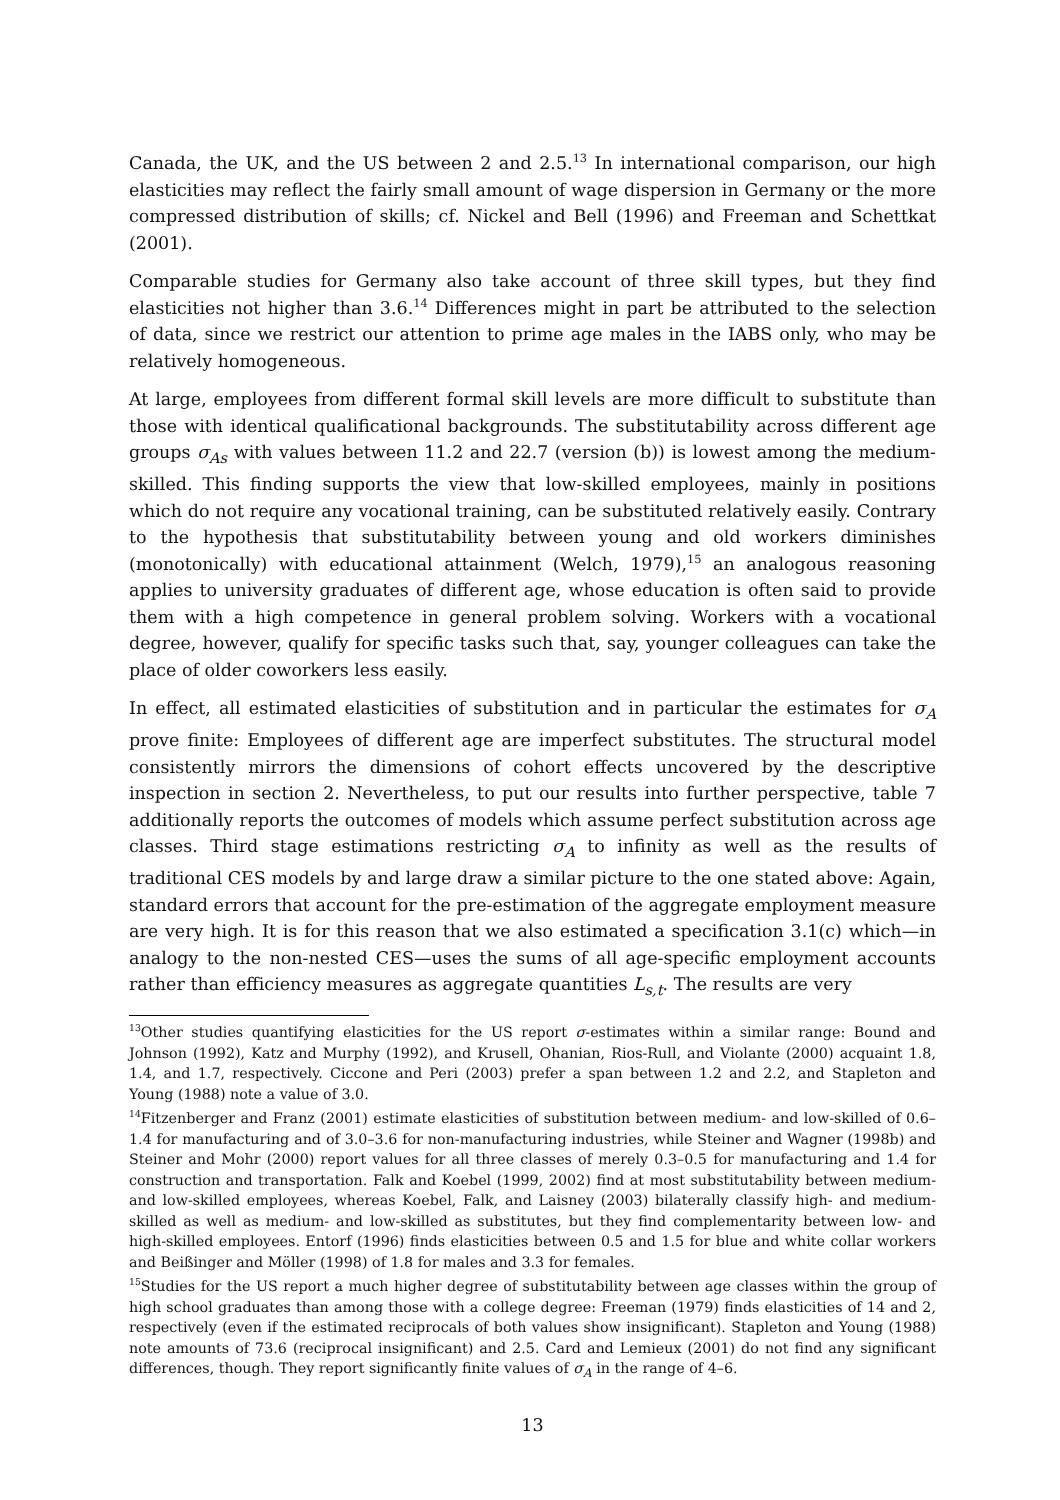Canada, the UK, and the US between 2 and 2.5.<sup>13</sup> In international comparison, our high elasticities may reflect the fairly small amount of wage dispersion in Germany or the more compressed distribution of skills; cf. Nickel and Bell (1996) and Freeman and Schettkat (2001).
Comparable studies for Germany also take account of three skill types, but they find elasticities not higher than 3.6.<sup>14</sup> Differences might in part be attributed to the selection of data, since we restrict our attention to prime age males in the IABS only, who may be relatively homogeneous.
At large, employees from different formal skill levels are more difficult to substitute than those with identical qualificational backgrounds. The substitutability across different age groups σ<sub>As</sub> with values between 11.2 and 22.7 (version (b)) is lowest among the medium-skilled. This finding supports the view that low-skilled employees, mainly in positions which do not require any vocational training, can be substituted relatively easily. Contrary to the hypothesis that substitutability between young and old workers diminishes (monotonically) with educational attainment (Welch, 1979),<sup>15</sup> an analogous reasoning applies to university graduates of different age, whose education is often said to provide them with a high competence in general problem solving. Workers with a vocational degree, however, qualify for specific tasks such that, say, younger colleagues can take the place of older coworkers less easily.
In effect, all estimated elasticities of substitution and in particular the estimates for σ<sub>A</sub> prove finite: Employees of different age are imperfect substitutes. The structural model consistently mirrors the dimensions of cohort effects uncovered by the descriptive inspection in section 2. Nevertheless, to put our results into further perspective, table 7 additionally reports the outcomes of models which assume perfect substitution across age classes. Third stage estimations restricting σ<sub>A</sub> to infinity as well as the results of traditional CES models by and large draw a similar picture to the one stated above: Again, standard errors that account for the pre-estimation of the aggregate employment measure are very high. It is for this reason that we also estimated a specification 3.1(c) which—in analogy to the non-nested CES—uses the sums of all age-specific employment accounts rather than efficiency measures as aggregate quantities L<sub>s,t</sub>. The results are very
<sup>13</sup> Other studies quantifying elasticities for the US report σ-estimates within a similar range: Bound and Johnson (1992), Katz and Murphy (1992), and Krusell, Ohanian, Rios-Rull, and Violante (2000) acquaint 1.8, 1.4, and 1.7, respectively. Ciccone and Peri (2003) prefer a span between 1.2 and 2.2, and Stapleton and Young (1988) note a value of 3.0.
<sup>14</sup> Fitzenberger and Franz (2001) estimate elasticities of substitution between medium- and low-skilled of 0.6–1.4 for manufacturing and of 3.0–3.6 for non-manufacturing industries, while Steiner and Wagner (1998b) and Steiner and Mohr (2000) report values for all three classes of merely 0.3–0.5 for manufacturing and 1.4 for construction and transportation. Falk and Koebel (1999, 2002) find at most substitutability between medium- and low-skilled employees, whereas Koebel, Falk, and Laisney (2003) bilaterally classify high- and medium-skilled as well as medium- and low-skilled as substitutes, but they find complementarity between low- and high-skilled employees. Entorf (1996) finds elasticities between 0.5 and 1.5 for blue and white collar workers and Beißinger and Möller (1998) of 1.8 for males and 3.3 for females.
<sup>15</sup> Studies for the US report a much higher degree of substitutability between age classes within the group of high school graduates than among those with a college degree: Freeman (1979) finds elasticities of 14 and 2, respectively (even if the estimated reciprocals of both values show insignificant). Stapleton and Young (1988) note amounts of 73.6 (reciprocal insignificant) and 2.5. Card and Lemieux (2001) do not find any significant differences, though. They report significantly finite values of σ<sub>A</sub> in the range of 4–6.
13